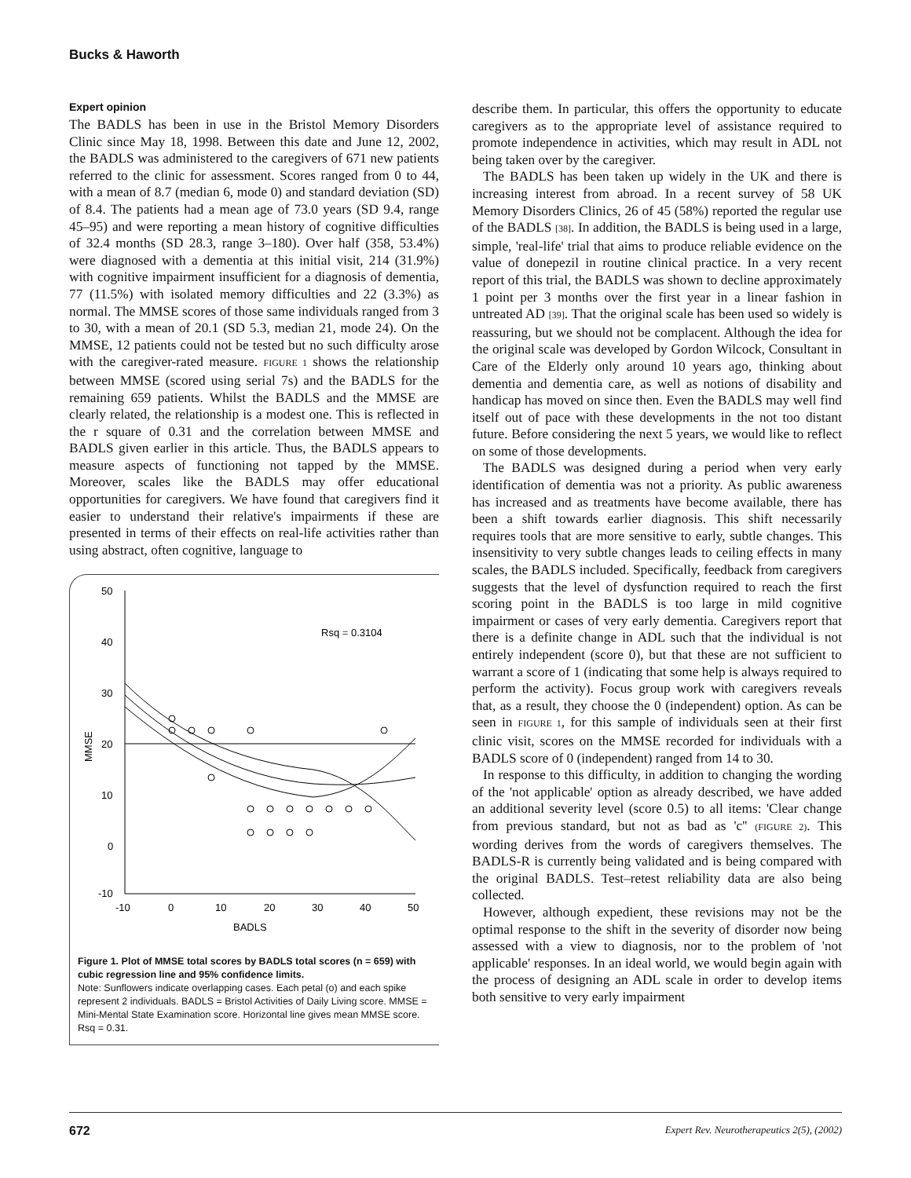Bucks & Haworth
Expert opinion
The BADLS has been in use in the Bristol Memory Disorders Clinic since May 18, 1998. Between this date and June 12, 2002, the BADLS was administered to the caregivers of 671 new patients referred to the clinic for assessment. Scores ranged from 0 to 44, with a mean of 8.7 (median 6, mode 0) and standard deviation (SD) of 8.4. The patients had a mean age of 73.0 years (SD 9.4, range 45–95) and were reporting a mean history of cognitive difficulties of 32.4 months (SD 28.3, range 3–180). Over half (358, 53.4%) were diagnosed with a dementia at this initial visit, 214 (31.9%) with cognitive impairment insufficient for a diagnosis of dementia, 77 (11.5%) with isolated memory difficulties and 22 (3.3%) as normal. The MMSE scores of those same individuals ranged from 3 to 30, with a mean of 20.1 (SD 5.3, median 21, mode 24). On the MMSE, 12 patients could not be tested but no such difficulty arose with the caregiver-rated measure. FIGURE 1 shows the relationship between MMSE (scored using serial 7s) and the BADLS for the remaining 659 patients. Whilst the BADLS and the MMSE are clearly related, the relationship is a modest one. This is reflected in the r square of 0.31 and the correlation between MMSE and BADLS given earlier in this article. Thus, the BADLS appears to measure aspects of functioning not tapped by the MMSE. Moreover, scales like the BADLS may offer educational opportunities for caregivers. We have found that caregivers find it easier to understand their relative's impairments if these are presented in terms of their effects on real-life activities rather than using abstract, often cognitive, language to
50
40
30
20
10
0
-10
-10
0
10
20
30
40
50
BADLS
MMSE
Rsq = 0.3104
Figure 1. Plot of MMSE total scores by BADLS total scores (n = 659) with cubic regression line and 95% confidence limits.
Note: Sunflowers indicate overlapping cases. Each petal (o) and each spike represent 2 individuals. BADLS = Bristol Activities of Daily Living score. MMSE = Mini-Mental State Examination score. Horizontal line gives mean MMSE score. Rsq = 0.31.
describe them. In particular, this offers the opportunity to educate caregivers as to the appropriate level of assistance required to promote independence in activities, which may result in ADL not being taken over by the caregiver.
The BADLS has been taken up widely in the UK and there is increasing interest from abroad. In a recent survey of 58 UK Memory Disorders Clinics, 26 of 45 (58%) reported the regular use of the BADLS [38]. In addition, the BADLS is being used in a large, simple, 'real-life' trial that aims to produce reliable evidence on the value of donepezil in routine clinical practice. In a very recent report of this trial, the BADLS was shown to decline approximately 1 point per 3 months over the first year in a linear fashion in untreated AD [39]. That the original scale has been used so widely is reassuring, but we should not be complacent. Although the idea for the original scale was developed by Gordon Wilcock, Consultant in Care of the Elderly only around 10 years ago, thinking about dementia and dementia care, as well as notions of disability and handicap has moved on since then. Even the BADLS may well find itself out of pace with these developments in the not too distant future. Before considering the next 5 years, we would like to reflect on some of those developments.
The BADLS was designed during a period when very early identification of dementia was not a priority. As public awareness has increased and as treatments have become available, there has been a shift towards earlier diagnosis. This shift necessarily requires tools that are more sensitive to early, subtle changes. This insensitivity to very subtle changes leads to ceiling effects in many scales, the BADLS included. Specifically, feedback from caregivers suggests that the level of dysfunction required to reach the first scoring point in the BADLS is too large in mild cognitive impairment or cases of very early dementia. Caregivers report that there is a definite change in ADL such that the individual is not entirely independent (score 0), but that these are not sufficient to warrant a score of 1 (indicating that some help is always required to perform the activity). Focus group work with caregivers reveals that, as a result, they choose the 0 (independent) option. As can be seen in FIGURE 1, for this sample of individuals seen at their first clinic visit, scores on the MMSE recorded for individuals with a BADLS score of 0 (independent) ranged from 14 to 30.
In response to this difficulty, in addition to changing the wording of the 'not applicable' option as already described, we have added an additional severity level (score 0.5) to all items: 'Clear change from previous standard, but not as bad as 'c'' (FIGURE 2). This wording derives from the words of caregivers themselves. The BADLS-R is currently being validated and is being compared with the original BADLS. Test–retest reliability data are also being collected.
However, although expedient, these revisions may not be the optimal response to the shift in the severity of disorder now being assessed with a view to diagnosis, nor to the problem of 'not applicable' responses. In an ideal world, we would begin again with the process of designing an ADL scale in order to develop items both sensitive to very early impairment
672 Expert Rev. Neurotherapeutics 2(5), (2002)